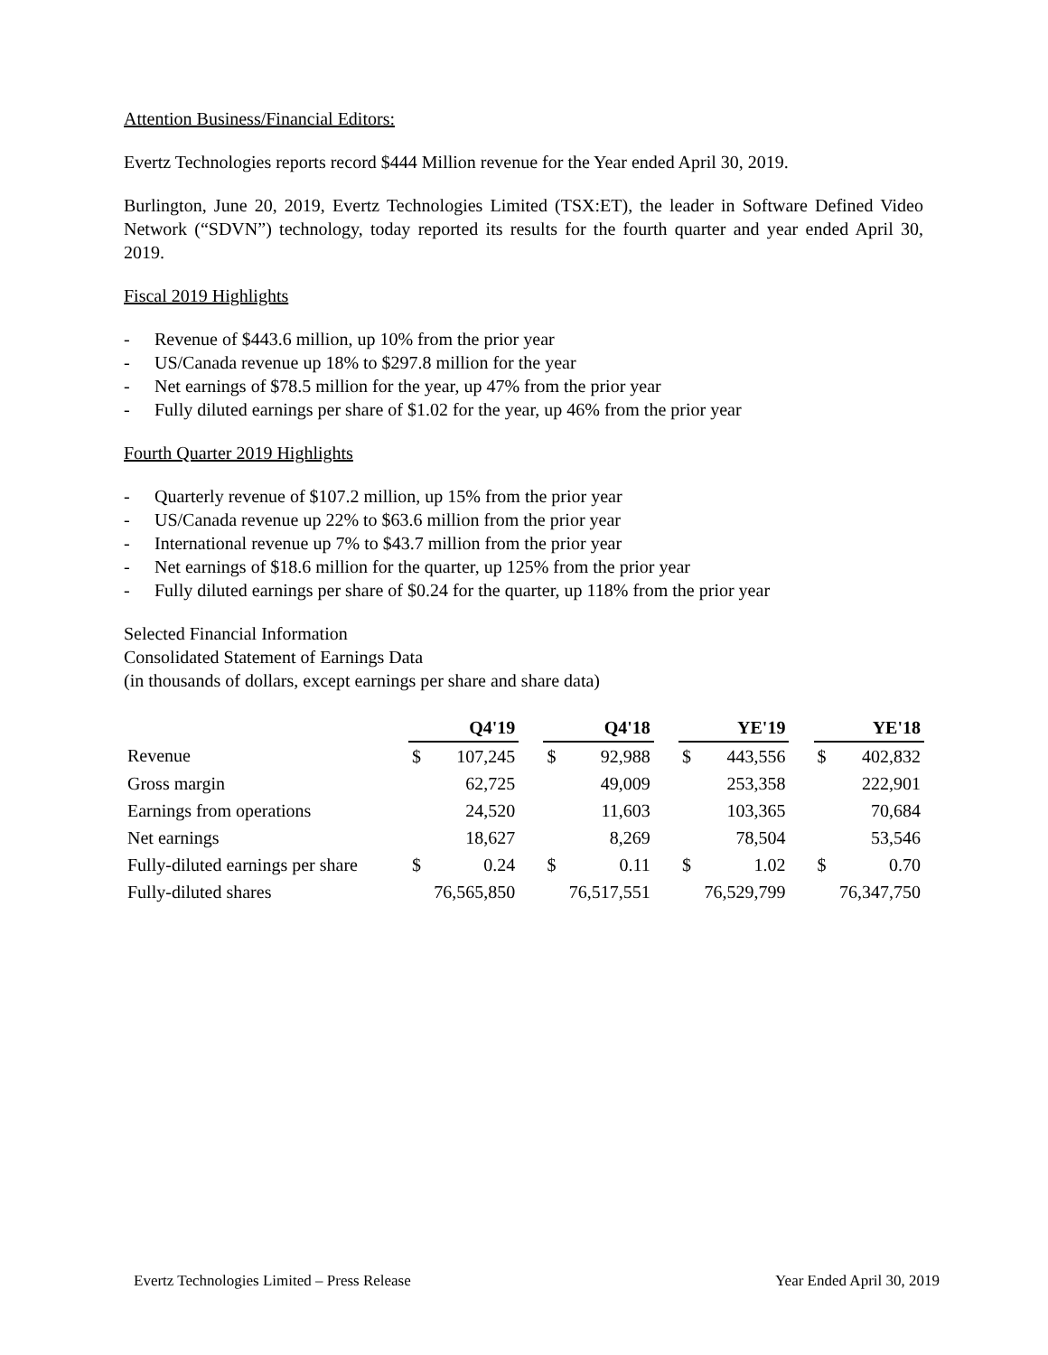Attention Business/Financial Editors:
Evertz Technologies reports record $444 Million revenue for the Year ended April 30, 2019.
Burlington, June 20, 2019, Evertz Technologies Limited (TSX:ET), the leader in Software Defined Video Network (“SDVN”) technology, today reported its results for the fourth quarter and year ended April 30, 2019.
Fiscal 2019 Highlights
- Revenue of $443.6 million, up 10% from the prior year
- US/Canada revenue up 18% to $297.8 million for the year
- Net earnings of $78.5 million for the year, up 47% from the prior year
- Fully diluted earnings per share of $1.02 for the year, up 46% from the prior year
Fourth Quarter 2019 Highlights
- Quarterly revenue of $107.2 million, up 15% from the prior year
- US/Canada revenue up 22% to $63.6 million from the prior year
- International revenue up 7% to $43.7 million from the prior year
- Net earnings of $18.6 million for the quarter, up 125% from the prior year
- Fully diluted earnings per share of $0.24 for the quarter, up 118% from the prior year
Selected Financial Information
Consolidated Statement of Earnings Data
(in thousands of dollars, except earnings per share and share data)
| | Q4'19 | | | Q4'18 | | | YE'19 | | | YE'18 | |
| Revenue | $ | 107,245 | | $ | 92,988 | | $ | 443,556 | | $ | 402,832 |
| Gross margin | | 62,725 | | | 49,009 | | | 253,358 | | | 222,901 |
| Earnings from operations | | 24,520 | | | 11,603 | | | 103,365 | | | 70,684 |
| Net earnings | | 18,627 | | | 8,269 | | | 78,504 | | | 53,546 |
| Fully-diluted earnings per share | $ | 0.24 | | $ | 0.11 | | $ | 1.02 | | $ | 0.70 |
| Fully-diluted shares | 76,565,850 | | | 76,517,551 | | | 76,529,799 | | | 76,347,750 | |
Evertz Technologies Limited – Press Release Year Ended April 30, 2019